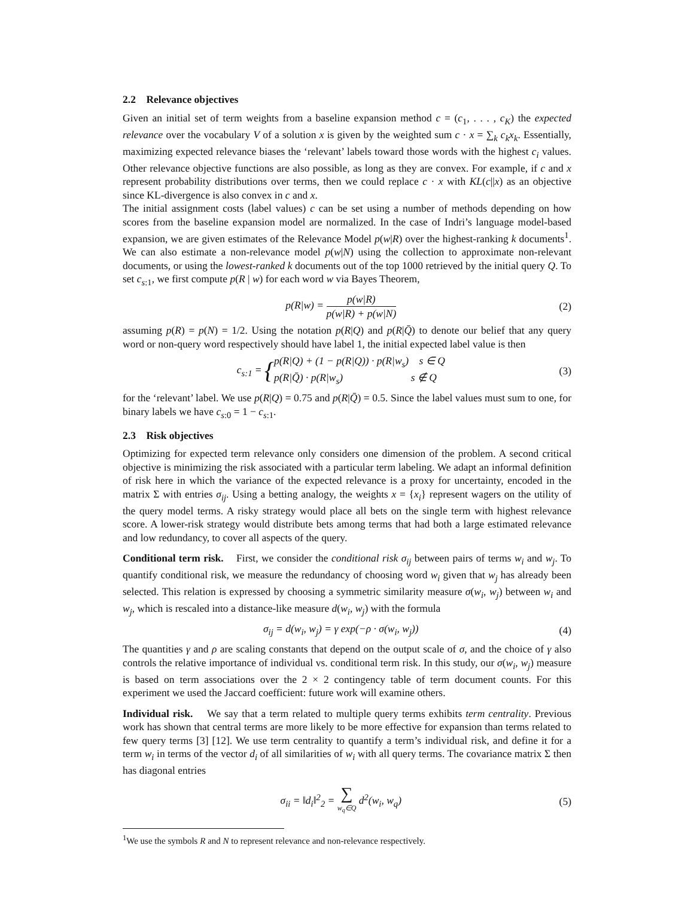2.2 Relevance objectives
Given an initial set of term weights from a baseline expansion method c = (c<sub>1</sub>, . . . , c<sub>K</sub>) the expected relevance over the vocabulary V of a solution x is given by the weighted sum c · x = ∑<sub>k</sub> c<sub>k</sub>x<sub>k</sub>. Essentially, maximizing expected relevance biases the ‘relevant’ labels toward those words with the highest c<sub>i</sub> values. Other relevance objective functions are also possible, as long as they are convex. For example, if c and x represent probability distributions over terms, then we could replace c · x with KL(c||x) as an objective since KL-divergence is also convex in c and x.
The initial assignment costs (label values) c can be set using a number of methods depending on how scores from the baseline expansion model are normalized. In the case of Indri’s language model-based expansion, we are given estimates of the Relevance Model p(w|R) over the highest-ranking k documents<sup>1</sup>. We can also estimate a non-relevance model p(w|N) using the collection to approximate non-relevant documents, or using the lowest-ranked k documents out of the top 1000 retrieved by the initial query Q. To set c<sub>s:1</sub>, we first compute p(R | w) for each word w via Bayes Theorem,
p(R|w) = p(w|R) p(w|R) + p(w|N)
(2)
assuming p(R) = p(N) = 1/2. Using the notation p(R|Q) and p(R|Q̄) to denote our belief that any query word or non-query word respectively should have label 1, the initial expected label value is then
c<sub>s:1</sub> = {p(R|Q) + (1 − p(R|Q)) · p(R|w<sub>s</sub>) s ∈ Q p(R|Q̄) · p(R|w<sub>s</sub>) s ∉ Q
(3)
for the ‘relevant’ label. We use p(R|Q) = 0.75 and p(R|Q̄) = 0.5. Since the label values must sum to one, for binary labels we have c<sub>s:0</sub> = 1 − c<sub>s:1</sub>.
2.3 Risk objectives
Optimizing for expected term relevance only considers one dimension of the problem. A second critical objective is minimizing the risk associated with a particular term labeling. We adapt an informal definition of risk here in which the variance of the expected relevance is a proxy for uncertainty, encoded in the matrix Σ with entries σ<sub>ij</sub>. Using a betting analogy, the weights x = {x<sub>i</sub>} represent wagers on the utility of the query model terms. A risky strategy would place all bets on the single term with highest relevance score. A lower-risk strategy would distribute bets among terms that had both a large estimated relevance and low redundancy, to cover all aspects of the query.
Conditional term risk. First, we consider the conditional risk σ<sub>ij</sub> between pairs of terms w<sub>i</sub> and w<sub>j</sub>. To quantify conditional risk, we measure the redundancy of choosing word w<sub>i</sub> given that w<sub>j</sub> has already been selected. This relation is expressed by choosing a symmetric similarity measure σ(w<sub>i</sub>, w<sub>j</sub>) between w<sub>i</sub> and w<sub>j</sub>, which is rescaled into a distance-like measure d(w<sub>i</sub>, w<sub>j</sub>) with the formula
σ<sub>ij</sub> = d(w<sub>i</sub>, w<sub>j</sub>) = γ exp(−ρ · σ(w<sub>i</sub>, w<sub>j</sub>))
(4)
The quantities γ and ρ are scaling constants that depend on the output scale of σ, and the choice of γ also controls the relative importance of individual vs. conditional term risk. In this study, our σ(w<sub>i</sub>, w<sub>j</sub>) measure is based on term associations over the 2 × 2 contingency table of term document counts. For this experiment we used the Jaccard coefficient: future work will examine others.
Individual risk. We say that a term related to multiple query terms exhibits term centrality. Previous work has shown that central terms are more likely to be more effective for expansion than terms related to few query terms [3] [12]. We use term centrality to quantify a term’s individual risk, and define it for a term w<sub>i</sub> in terms of the vector d<sub>i</sub> of all similarities of w<sub>i</sub> with all query terms. The covariance matrix Σ then has diagonal entries
σ<sub>ii</sub> = ‖d<sub>i</sub>‖<sup>2</sup><sub>2</sub> = ∑ w<sub>q</sub>∈Q d<sup>2</sup>(w<sub>i</sub>, w<sub>q</sub>)
(5)
<sup>1</sup> We use the symbols R and N to represent relevance and non-relevance respectively.